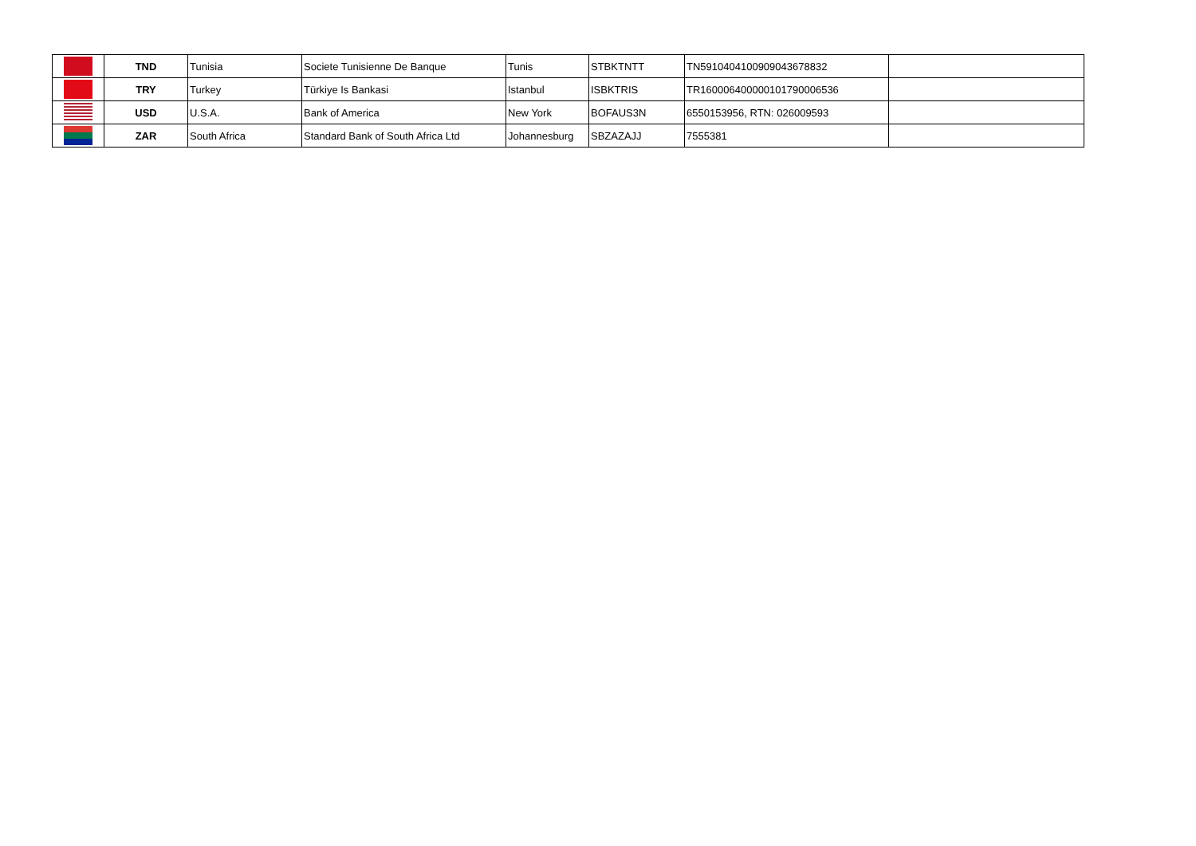| | TND | Tunisia | Societe Tunisienne De Banque | Tunis | STBKTNTT | TN5910404100909043678832 | |
| | TRY | Turkey | Türkiye Is Bankasi | Istanbul | ISBKTRIS | TR160006400000101790006536 | |
| | USD | U.S.A. | Bank of America | New York | BOFAUS3N | 6550153956, RTN: 026009593 | |
| | ZAR | South Africa | Standard Bank of South Africa Ltd | Johannesburg | SBZAZAJJ | 7555381 | |